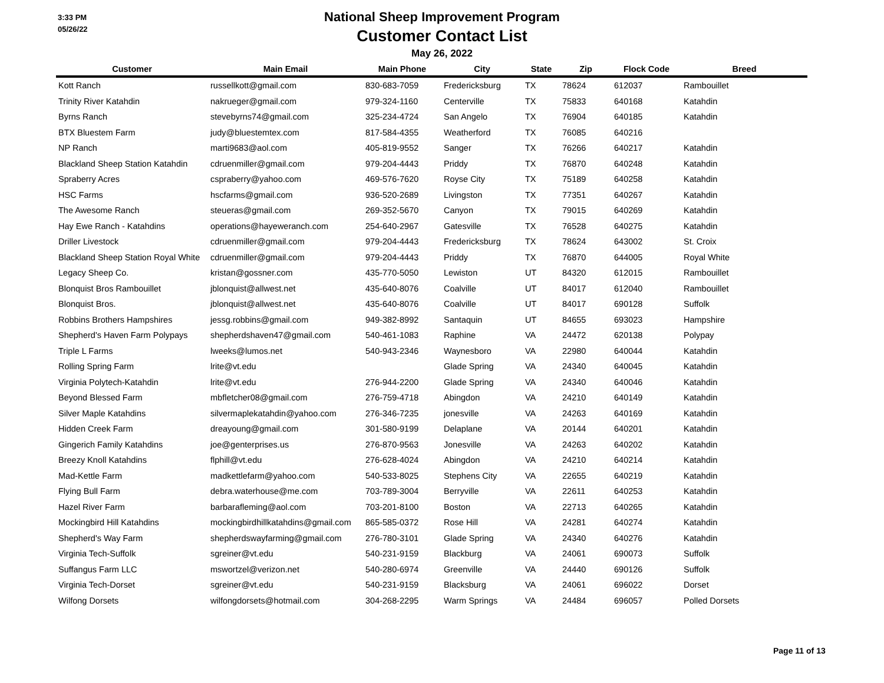3:33 PM
05/26/22
National Sheep Improvement Program
Customer Contact List
May 26, 2022
| Customer | Main Email | Main Phone | City | State | Zip | Flock Code | Breed |
| --- | --- | --- | --- | --- | --- | --- | --- |
| Kott Ranch | russellkott@gmail.com | 830-683-7059 | Fredericksburg | TX | 78624 | 612037 | Rambouillet |
| Trinity River Katahdin | nakrueger@gmail.com | 979-324-1160 | Centerville | TX | 75833 | 640168 | Katahdin |
| Byrns Ranch | stevebyrns74@gmail.com | 325-234-4724 | San Angelo | TX | 76904 | 640185 | Katahdin |
| BTX Bluestem Farm | judy@bluestemtex.com | 817-584-4355 | Weatherford | TX | 76085 | 640216 | |
| NP Ranch | marti9683@aol.com | 405-819-9552 | Sanger | TX | 76266 | 640217 | Katahdin |
| Blackland Sheep Station Katahdin | cdruenmiller@gmail.com | 979-204-4443 | Priddy | TX | 76870 | 640248 | Katahdin |
| Spraberry Acres | cspraberry@yahoo.com | 469-576-7620 | Royse City | TX | 75189 | 640258 | Katahdin |
| HSC Farms | hscfarms@gmail.com | 936-520-2689 | Livingston | TX | 77351 | 640267 | Katahdin |
| The Awesome Ranch | steueras@gmail.com | 269-352-5670 | Canyon | TX | 79015 | 640269 | Katahdin |
| Hay Ewe Ranch - Katahdins | operations@hayeweranch.com | 254-640-2967 | Gatesville | TX | 76528 | 640275 | Katahdin |
| Driller Livestock | cdruenmiller@gmail.com | 979-204-4443 | Fredericksburg | TX | 78624 | 643002 | St. Croix |
| Blackland Sheep Station Royal White | cdruenmiller@gmail.com | 979-204-4443 | Priddy | TX | 76870 | 644005 | Royal White |
| Legacy Sheep Co. | kristan@gossner.com | 435-770-5050 | Lewiston | UT | 84320 | 612015 | Rambouillet |
| Blonquist Bros Rambouillet | jblonquist@allwest.net | 435-640-8076 | Coalville | UT | 84017 | 612040 | Rambouillet |
| Blonquist Bros. | jblonquist@allwest.net | 435-640-8076 | Coalville | UT | 84017 | 690128 | Suffolk |
| Robbins Brothers Hampshires | jessg.robbins@gmail.com | 949-382-8992 | Santaquin | UT | 84655 | 693023 | Hampshire |
| Shepherd's Haven Farm Polypays | shepherdshaven47@gmail.com | 540-461-1083 | Raphine | VA | 24472 | 620138 | Polypay |
| Triple L Farms | lweeks@lumos.net | 540-943-2346 | Waynesboro | VA | 22980 | 640044 | Katahdin |
| Rolling Spring Farm | lrite@vt.edu | | Glade Spring | VA | 24340 | 640045 | Katahdin |
| Virginia Polytech-Katahdin | lrite@vt.edu | 276-944-2200 | Glade Spring | VA | 24340 | 640046 | Katahdin |
| Beyond Blessed Farm | mbfletcher08@gmail.com | 276-759-4718 | Abingdon | VA | 24210 | 640149 | Katahdin |
| Silver Maple Katahdins | silvermaplekatahdin@yahoo.com | 276-346-7235 | jonesville | VA | 24263 | 640169 | Katahdin |
| Hidden Creek Farm | dreayoung@gmail.com | 301-580-9199 | Delaplane | VA | 20144 | 640201 | Katahdin |
| Gingerich Family Katahdins | joe@genterprises.us | 276-870-9563 | Jonesville | VA | 24263 | 640202 | Katahdin |
| Breezy Knoll Katahdins | flphill@vt.edu | 276-628-4024 | Abingdon | VA | 24210 | 640214 | Katahdin |
| Mad-Kettle Farm | madkettlefarm@yahoo.com | 540-533-8025 | Stephens City | VA | 22655 | 640219 | Katahdin |
| Flying Bull Farm | debra.waterhouse@me.com | 703-789-3004 | Berryville | VA | 22611 | 640253 | Katahdin |
| Hazel River Farm | barbarafleming@aol.com | 703-201-8100 | Boston | VA | 22713 | 640265 | Katahdin |
| Mockingbird Hill Katahdins | mockingbirdhillkatahdins@gmail.com | 865-585-0372 | Rose Hill | VA | 24281 | 640274 | Katahdin |
| Shepherd's Way Farm | shepherdswayfarming@gmail.com | 276-780-3101 | Glade Spring | VA | 24340 | 640276 | Katahdin |
| Virginia Tech-Suffolk | sgreiner@vt.edu | 540-231-9159 | Blackburg | VA | 24061 | 690073 | Suffolk |
| Suffangus Farm LLC | mswortzel@verizon.net | 540-280-6974 | Greenville | VA | 24440 | 690126 | Suffolk |
| Virginia Tech-Dorset | sgreiner@vt.edu | 540-231-9159 | Blacksburg | VA | 24061 | 696022 | Dorset |
| Wilfong Dorsets | wilfongdorsets@hotmail.com | 304-268-2295 | Warm Springs | VA | 24484 | 696057 | Polled Dorsets |
Page 11 of 13